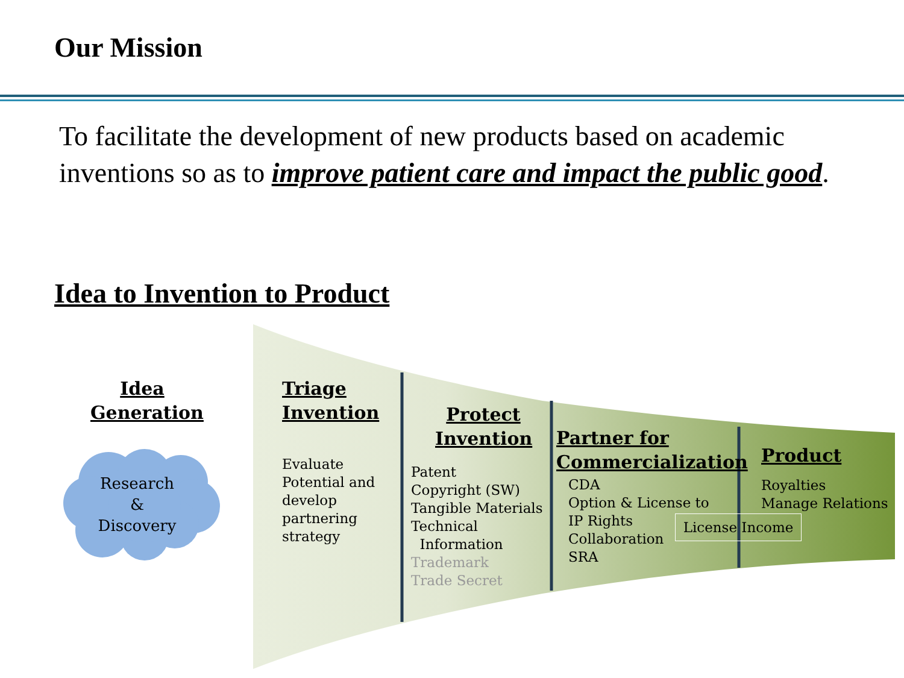Our Mission
To facilitate the development of new products based on academic inventions so as to improve patient care and impact the public good.
Idea to Invention to Product
Idea Generation
Research
&
Discovery
Triage Invention
Evaluate
Potential and
develop
partnering
strategy
Protect Invention
Patent
Copyright (SW)
Tangible Materials
Technical
Information
Trademark
Trade Secret
Partner for Commercialization
CDA
Option & License to
IP Rights
Collaboration
SRA
Product
Royalties
Manage Relations
License Income